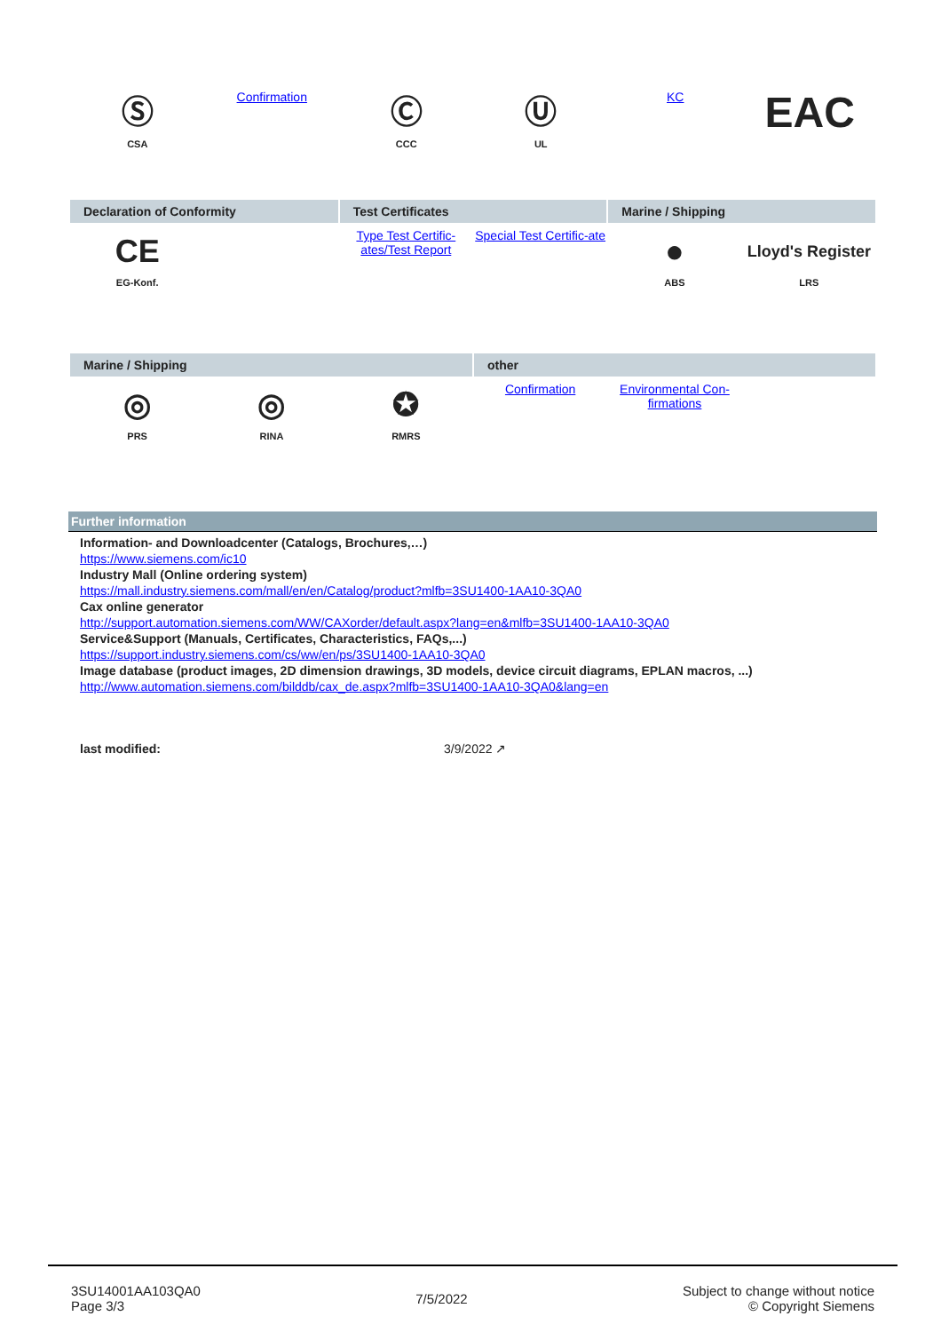| Ⓢ CSA | Confirmation | Ⓒ CCC | Ⓤ UL | KC | EAC |
| Declaration of Conformity | | Test Certificates | | Marine / Shipping | |
| --- | --- | --- | --- | --- | --- |
| CE EG-Konf. | | Type Test Certific-ates/Test Report | Special Test Certific-ate | ● ABS | Lloyd's Register LRS |
| Marine / Shipping | | | other | | |
| --- | --- | --- | --- | --- | --- |
| ◎ PRS | ◎ RINA | ✪ RMRS | Confirmation | Environmental Con-firmations | |
Further information
Information- and Downloadcenter (Catalogs, Brochures,…)
https://www.siemens.com/ic10
Industry Mall (Online ordering system)
https://mall.industry.siemens.com/mall/en/en/Catalog/product?mlfb=3SU1400-1AA10-3QA0
Cax online generator
http://support.automation.siemens.com/WW/CAXorder/default.aspx?lang=en&mlfb=3SU1400-1AA10-3QA0
Service&Support (Manuals, Certificates, Characteristics, FAQs,...)
https://support.industry.siemens.com/cs/ww/en/ps/3SU1400-1AA10-3QA0
Image database (product images, 2D dimension drawings, 3D models, device circuit diagrams, EPLAN macros, ...)
http://www.automation.siemens.com/bilddb/cax_de.aspx?mlfb=3SU1400-1AA10-3QA0&lang=en
last modified: 3/9/2022 ↗
3SU14001AA103QA0
Page 3/3
7/5/2022
Subject to change without notice
© Copyright Siemens